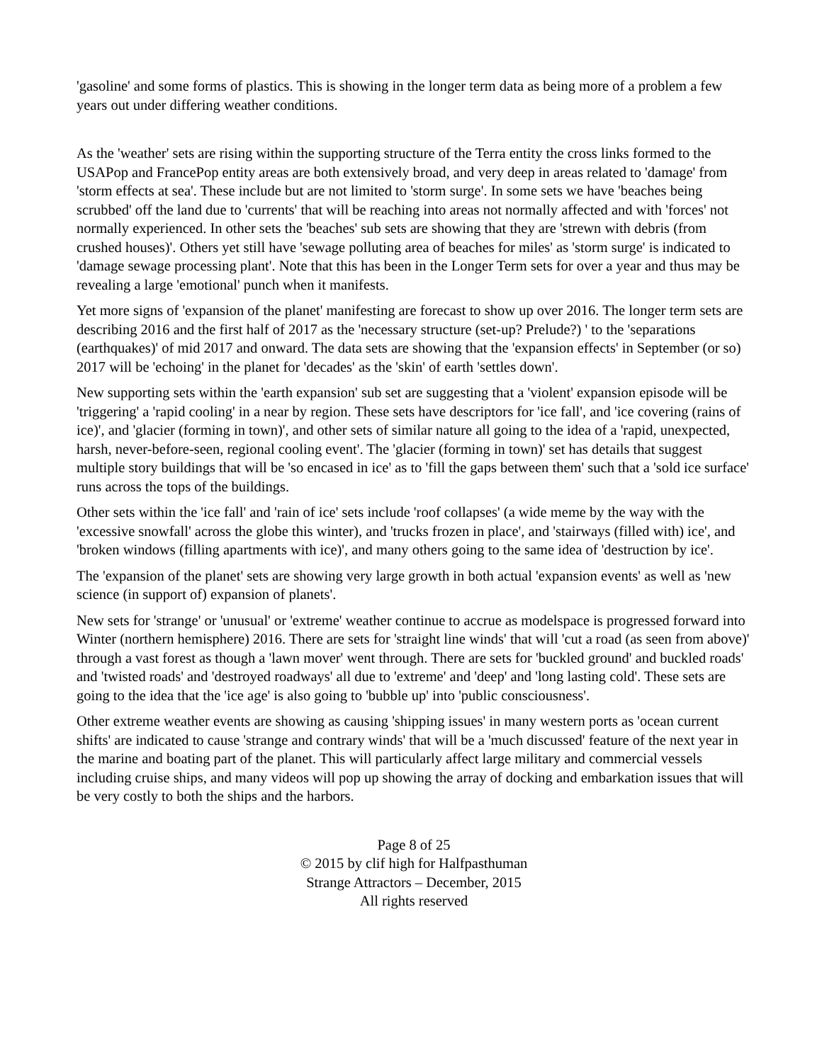'gasoline' and some forms of plastics. This is showing in the longer term data as being more of a problem a few years out under differing weather conditions.
As the 'weather' sets are rising within the supporting structure of the Terra entity the cross links formed to the USAPop and FrancePop entity areas are both extensively broad, and very deep in areas related to 'damage' from 'storm effects at sea'. These include but are not limited to 'storm surge'. In some sets we have 'beaches being scrubbed' off the land due to 'currents' that will be reaching into areas not normally affected and with 'forces' not normally experienced. In other sets the 'beaches' sub sets are showing that they are 'strewn with debris (from crushed houses)'. Others yet still have 'sewage polluting area of beaches for miles' as 'storm surge' is indicated to 'damage sewage processing plant'. Note that this has been in the Longer Term sets for over a year and thus may be revealing a large 'emotional' punch when it manifests.
Yet more signs of 'expansion of the planet' manifesting are forecast to show up over 2016. The longer term sets are describing 2016 and the first half of 2017 as the 'necessary structure (set-up? Prelude?) ' to the 'separations (earthquakes)' of mid 2017 and onward. The data sets are showing that the 'expansion effects' in September (or so) 2017 will be 'echoing' in the planet for 'decades' as the 'skin' of earth 'settles down'.
New supporting sets within the 'earth expansion' sub set are suggesting that a 'violent' expansion episode will be 'triggering' a 'rapid cooling' in a near by region. These sets have descriptors for 'ice fall', and 'ice covering (rains of ice)', and 'glacier (forming in town)', and other sets of similar nature all going to the idea of a 'rapid, unexpected, harsh, never-before-seen, regional cooling event'. The 'glacier (forming in town)' set has details that suggest multiple story buildings that will be 'so encased in ice' as to 'fill the gaps between them' such that a 'sold ice surface' runs across the tops of the buildings.
Other sets within the 'ice fall' and 'rain of ice' sets include 'roof collapses' (a wide meme by the way with the 'excessive snowfall' across the globe this winter), and 'trucks frozen in place', and 'stairways (filled with) ice', and 'broken windows (filling apartments with ice)', and many others going to the same idea of 'destruction by ice'.
The 'expansion of the planet' sets are showing very large growth in both actual 'expansion events' as well as 'new science (in support of) expansion of planets'.
New sets for 'strange' or 'unusual' or 'extreme' weather continue to accrue as modelspace is progressed forward into Winter (northern hemisphere) 2016. There are sets for 'straight line winds' that will 'cut a road (as seen from above)' through a vast forest as though a 'lawn mover' went through. There are sets for 'buckled ground' and buckled roads' and 'twisted roads' and 'destroyed roadways' all due to 'extreme' and 'deep' and 'long lasting cold'. These sets are going to the idea that the 'ice age' is also going to 'bubble up' into 'public consciousness'.
Other extreme weather events are showing as causing 'shipping issues' in many western ports as 'ocean current shifts' are indicated to cause 'strange and contrary winds' that will be a 'much discussed' feature of the next year in the marine and boating part of the planet. This will particularly affect large military and commercial vessels including cruise ships, and many videos will pop up showing the array of docking and embarkation issues that will be very costly to both the ships and the harbors.
Page 8 of 25
© 2015 by clif high for Halfpasthuman
Strange Attractors – December, 2015
All rights reserved